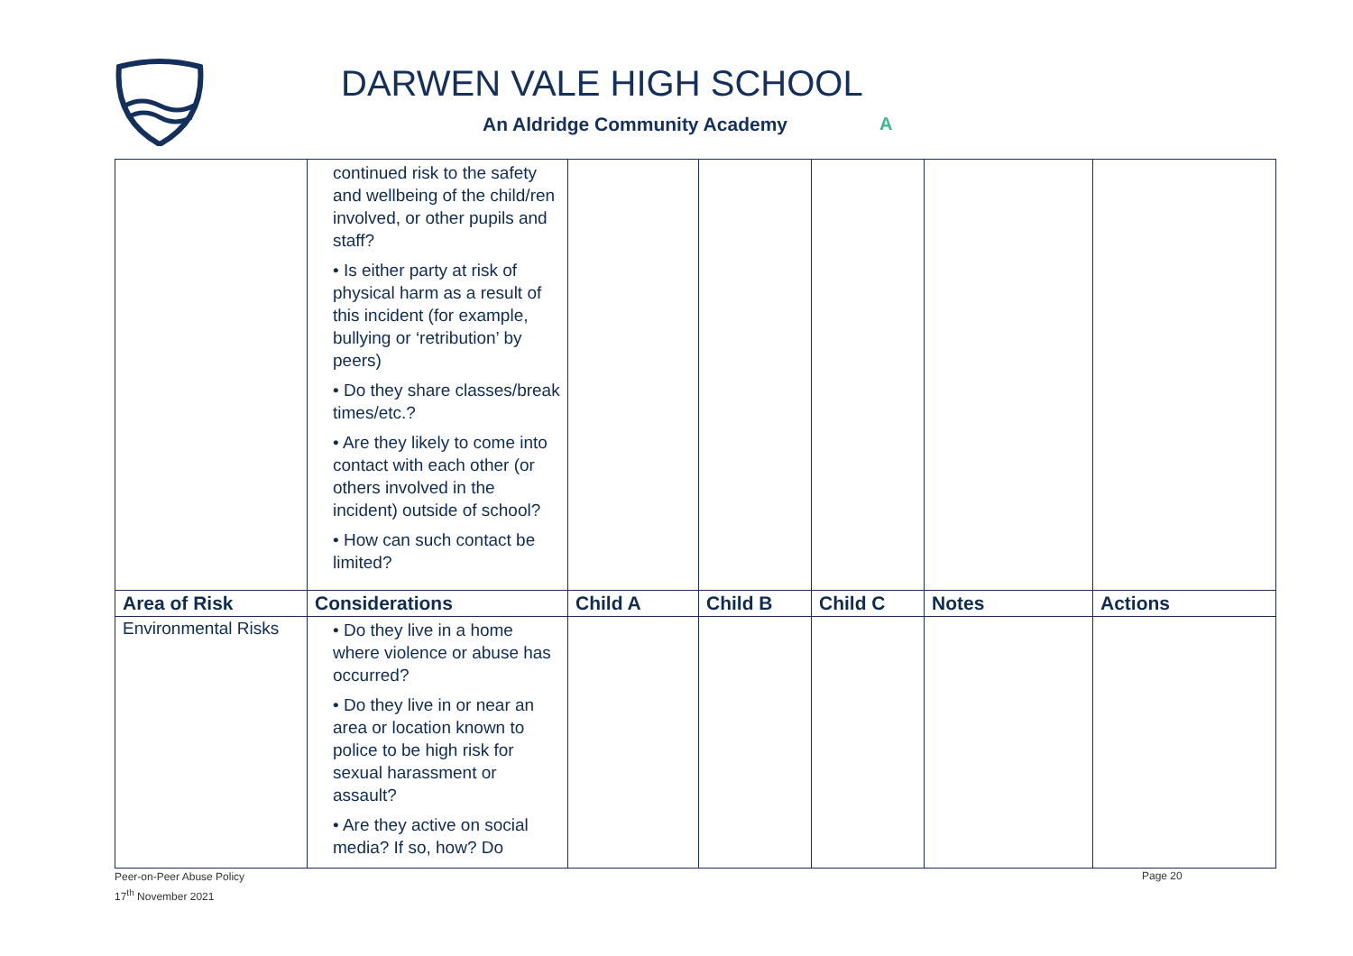DARWEN VALE HIGH SCHOOL
An Aldridge Community Academy A
| | continued risk to the safety and wellbeing of the child/ren involved, or other pupils and staff? • Is either party at risk of physical harm as a result of this incident (for example, bullying or ‘retribution’ by peers) • Do they share classes/break times/etc.? • Are they likely to come into contact with each other (or others involved in the incident) outside of school? • How can such contact be limited? | | | | | |
| Area of Risk | Considerations | Child A | Child B | Child C | Notes | Actions |
| Environmental Risks | • Do they live in a home where violence or abuse has occurred? • Do they live in or near an area or location known to police to be high risk for sexual harassment or assault? • Are they active on social media? If so, how? Do | | | | | |
Peer-on-Peer Abuse Policy
17<sup>th</sup> November 2021
Page 20